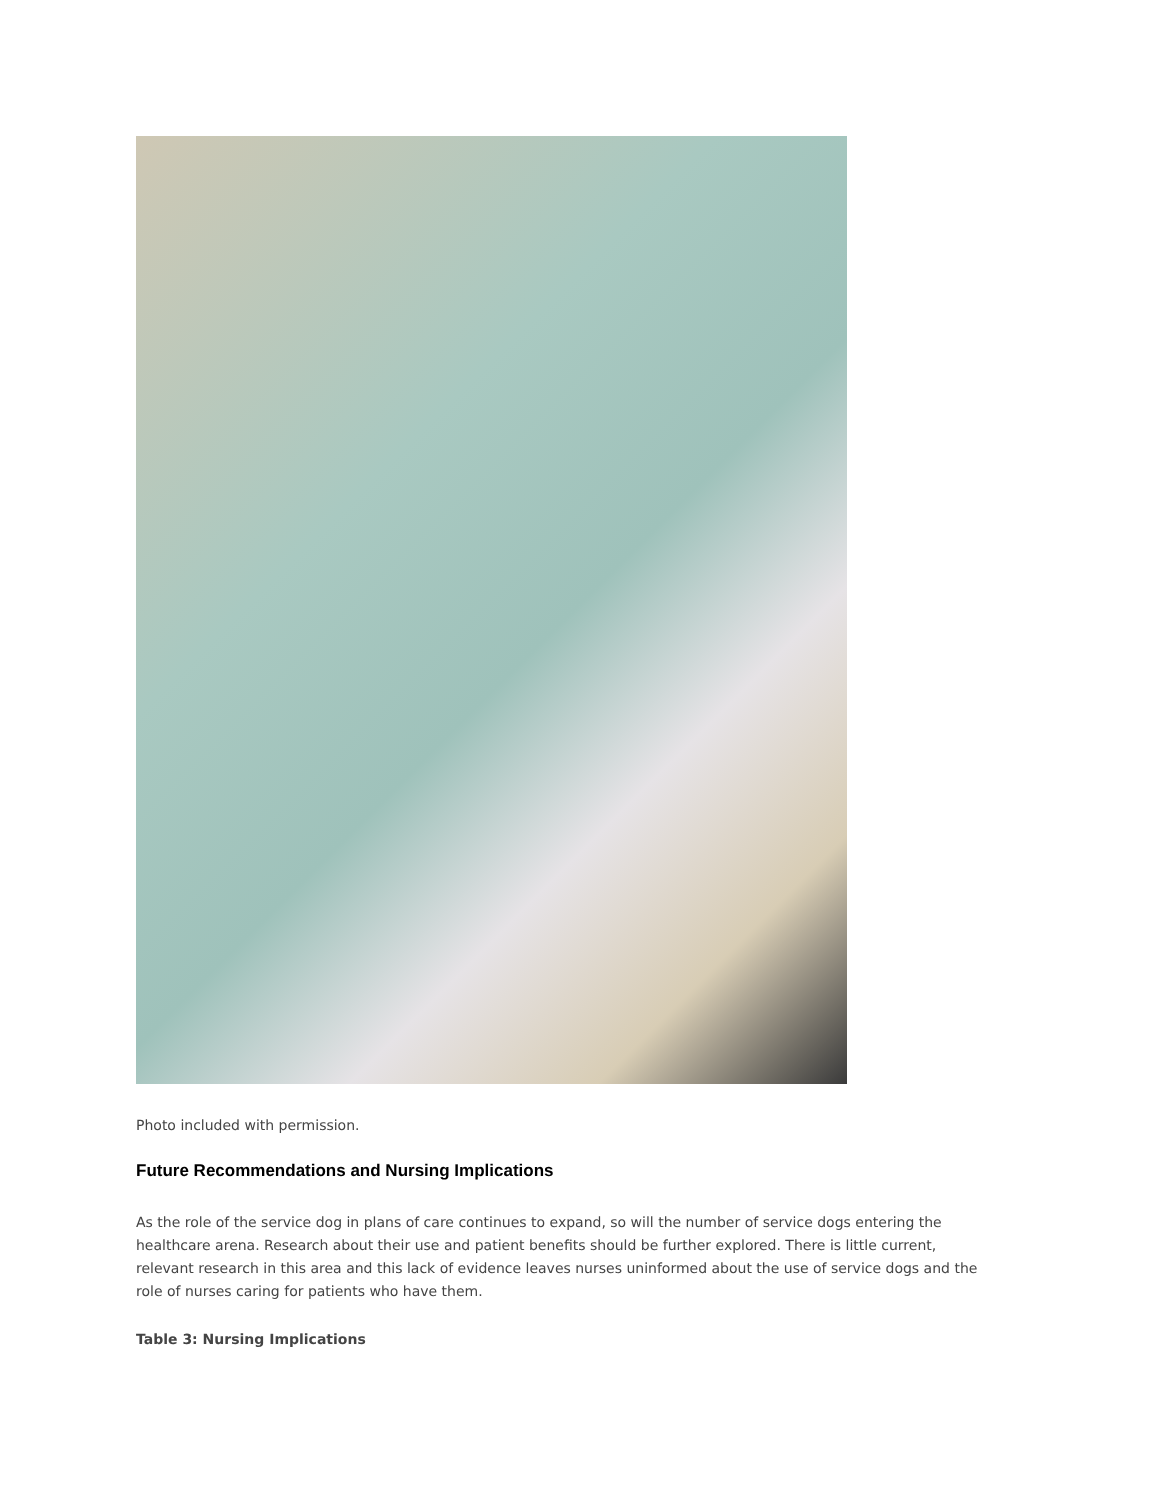Photo included with permission.
Future Recommendations and Nursing Implications
As the role of the service dog in plans of care continues to expand, so will the number of service dogs entering the healthcare arena. Research about their use and patient benefits should be further explored. There is little current, relevant research in this area and this lack of evidence leaves nurses uninformed about the use of service dogs and the role of nurses caring for patients who have them.
Table 3: Nursing Implications